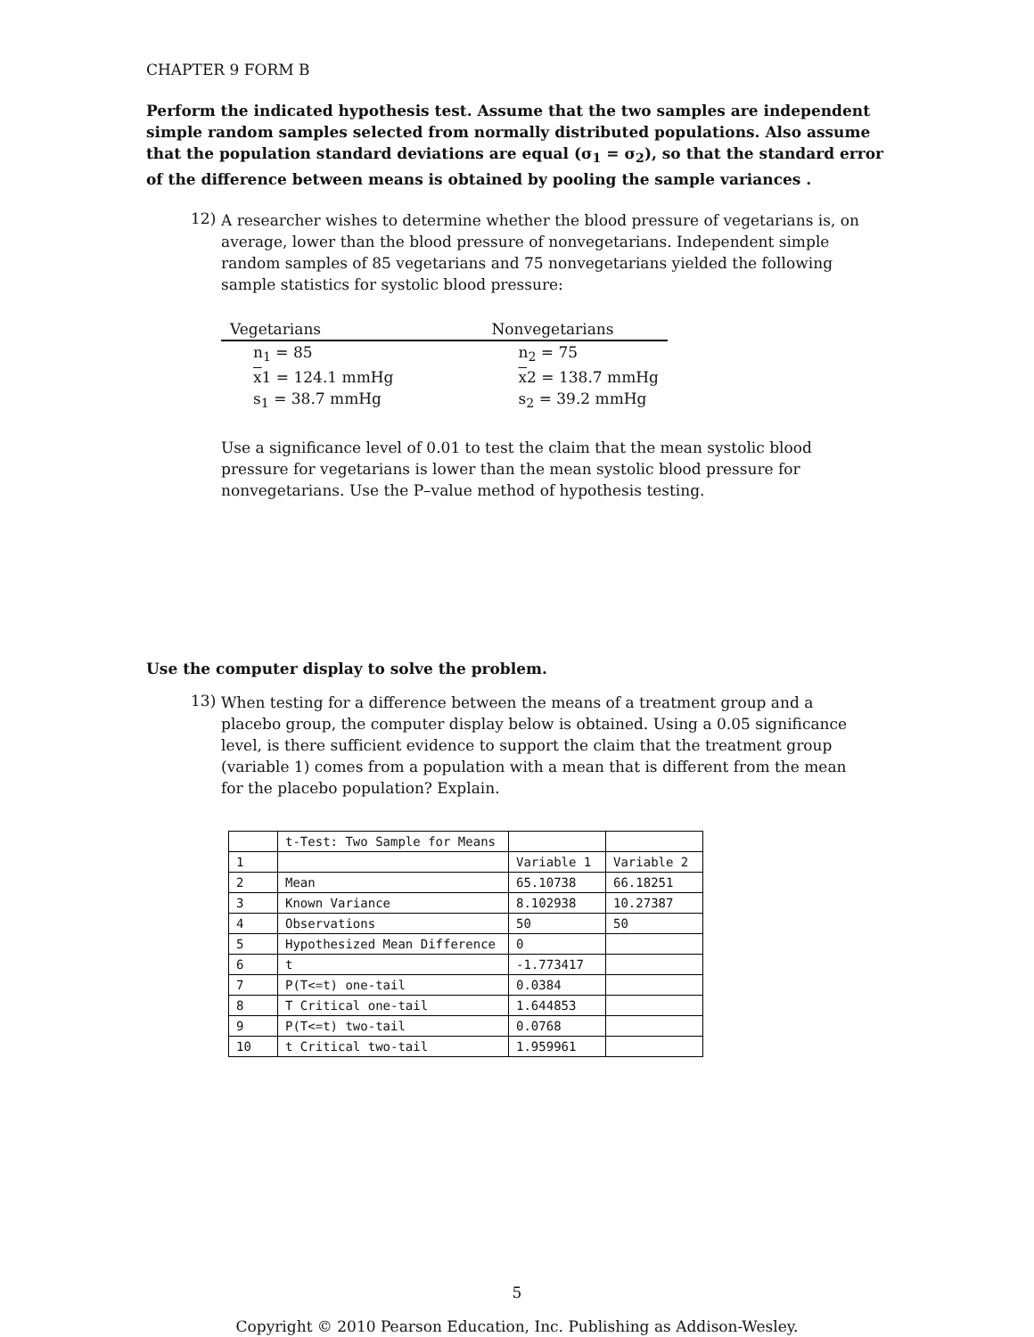CHAPTER 9 FORM B
Perform the indicated hypothesis test. Assume that the two samples are independent simple random samples selected from normally distributed populations. Also assume that the population standard deviations are equal (σ<sub>1</sub> = σ<sub>2</sub>), so that the standard error of the difference between means is obtained by pooling the sample variances .
12)
A researcher wishes to determine whether the blood pressure of vegetarians is, on average, lower than the blood pressure of nonvegetarians. Independent simple random samples of 85 vegetarians and 75 nonvegetarians yielded the following sample statistics for systolic blood pressure:
| Vegetarians | Nonvegetarians |
| --- | --- |
| n<sub>1</sub> = 85 | n<sub>2</sub> = 75 |
| x 1 = 124.1 mmHg | x 2 = 138.7 mmHg |
| s<sub>1</sub> = 38.7 mmHg | s<sub>2</sub> = 39.2 mmHg |
Use a significance level of 0.01 to test the claim that the mean systolic blood pressure for vegetarians is lower than the mean systolic blood pressure for nonvegetarians. Use the P–value method of hypothesis testing.
Use the computer display to solve the problem.
13)
When testing for a difference between the means of a treatment group and a placebo group, the computer display below is obtained. Using a 0.05 significance level, is there sufficient evidence to support the claim that the treatment group (variable 1) comes from a population with a mean that is different from the mean for the placebo population? Explain.
| | t-Test: Two Sample for Means | | |
| 1 | | Variable 1 | Variable 2 |
| 2 | Mean | 65.10738 | 66.18251 |
| 3 | Known Variance | 8.102938 | 10.27387 |
| 4 | Observations | 50 | 50 |
| 5 | Hypothesized Mean Difference | 0 | |
| 6 | t | -1.773417 | |
| 7 | P(T<=t) one-tail | 0.0384 | |
| 8 | T Critical one-tail | 1.644853 | |
| 9 | P(T<=t) two-tail | 0.0768 | |
| 10 | t Critical two-tail | 1.959961 | |
5
Copyright © 2010 Pearson Education, Inc. Publishing as Addison-Wesley.